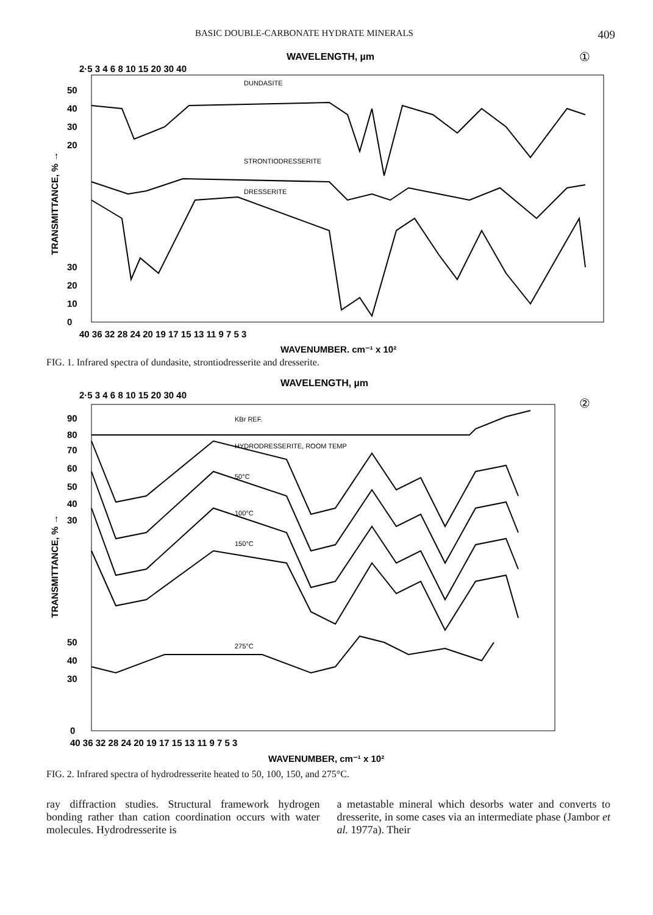BASIC DOUBLE-CARBONATE HYDRATE MINERALS 409
WAVELENGTH, µm
①
2·5 3 4 6 8 10 15 20 30 40
DUNDASITE
STRONTIODRESSERITE
DRESSERITE
50
40
30
20
30
20
10
0
40 36 32 28 24 20 19 17 15 13 11 9 7 5 3
WAVENUMBER, cm⁻¹ x 10²
TRANSMITTANCE, % →
FIG. 1. Infrared spectra of dundasite, strontiodresserite and dresserite.
WAVELENGTH, µm
2·5 3 4 6 8 10 15 20 30 40
②
KBr REF.
HYDRODRESSERITE, ROOM TEMP
50°C
100°C
150°C
275°C
90
80
70
60
50
40
30
50
40
30
0
40 36 32 28 24 20 19 17 15 13 11 9 7 5 3
WAVENUMBER, cm⁻¹ x 10²
TRANSMITTANCE, % →
FIG. 2. Infrared spectra of hydrodresserite heated to 50, 100, 150, and 275°C.
ray diffraction studies. Structural framework hydrogen bonding rather than cation coordination occurs with water molecules. Hydrodresserite is
a metastable mineral which desorbs water and converts to dresserite, in some cases via an intermediate phase (Jambor et al. 1977a). Their